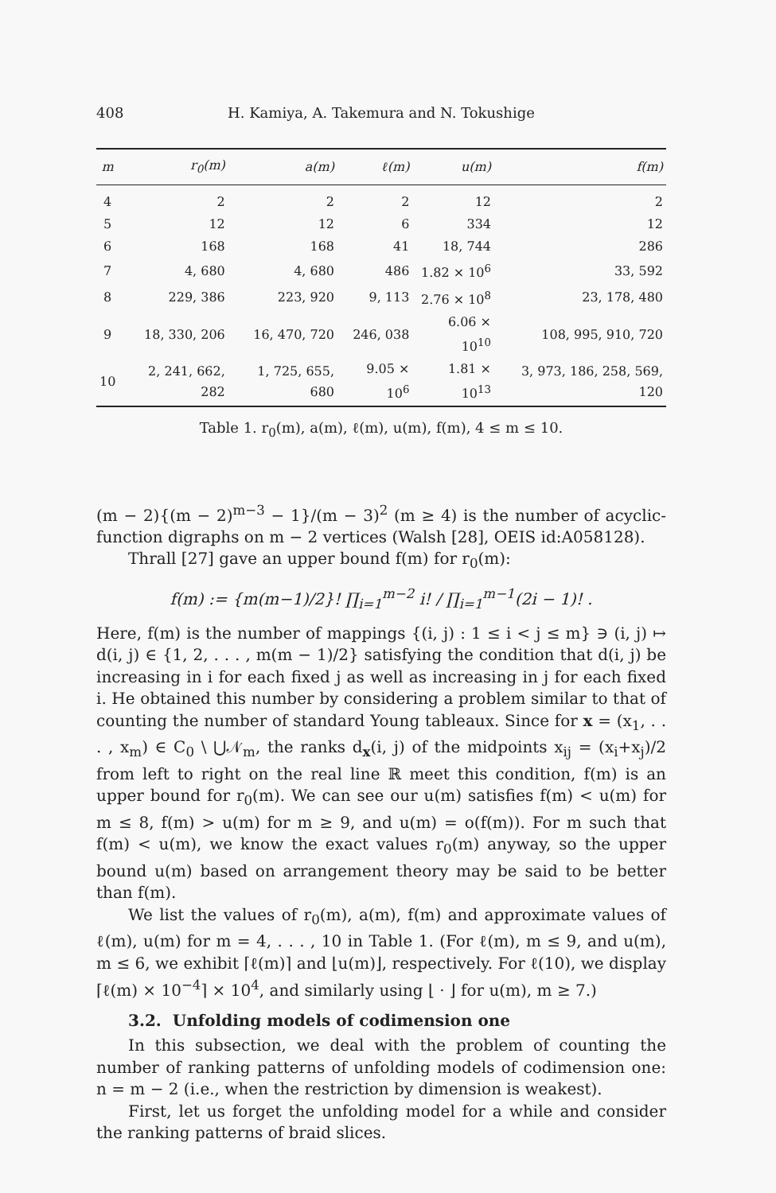408 H. Kamiya, A. Takemura and N. Tokushige
| m | r<sub>0</sub>(m) | a(m) | ℓ(m) | u(m) | f(m) |
| --- | --- | --- | --- | --- | --- |
| 4 | 2 | 2 | 2 | 12 | 2 |
| 5 | 12 | 12 | 6 | 334 | 12 |
| 6 | 168 | 168 | 41 | 18, 744 | 286 |
| 7 | 4, 680 | 4, 680 | 486 | 1.82 × 10<sup>6</sup> | 33, 592 |
| 8 | 229, 386 | 223, 920 | 9, 113 | 2.76 × 10<sup>8</sup> | 23, 178, 480 |
| 9 | 18, 330, 206 | 16, 470, 720 | 246, 038 | 6.06 × 10<sup>10</sup> | 108, 995, 910, 720 |
| 10 | 2, 241, 662, 282 | 1, 725, 655, 680 | 9.05 × 10<sup>6</sup> | 1.81 × 10<sup>13</sup> | 3, 973, 186, 258, 569, 120 |
Table 1. r<sub>0</sub>(m), a(m), ℓ(m), u(m), f(m), 4 ≤ m ≤ 10.
(m − 2){(m − 2)<sup>m−3</sup> − 1}/(m − 3)<sup>2</sup> (m ≥ 4) is the number of acyclic-function digraphs on m − 2 vertices (Walsh [28], OEIS id:A058128).
Thrall [27] gave an upper bound f(m) for r<sub>0</sub>(m):
f(m) := {m(m−1)/2}! ∏<sub>i=1</sub><sup>m−2</sup> i! / ∏<sub>i=1</sub><sup>m−1</sup>(2i − 1)! .
Here, f(m) is the number of mappings {(i, j) : 1 ≤ i < j ≤ m} ∋ (i, j) ↦ d(i, j) ∈ {1, 2, . . . , m(m − 1)/2} satisfying the condition that d(i, j) be increasing in i for each fixed j as well as increasing in j for each fixed i. He obtained this number by considering a problem similar to that of counting the number of standard Young tableaux. Since for x = (x<sub>1</sub>, . . . , x<sub>m</sub>) ∈ C<sub>0</sub> \ ⋃𝒩<sub>m</sub>, the ranks d<sub>x</sub>(i, j) of the midpoints x<sub>ij</sub> = (x<sub>i</sub>+x<sub>j</sub>)/2 from left to right on the real line ℝ meet this condition, f(m) is an upper bound for r<sub>0</sub>(m). We can see our u(m) satisfies f(m) < u(m) for m ≤ 8, f(m) > u(m) for m ≥ 9, and u(m) = o(f(m)). For m such that f(m) < u(m), we know the exact values r<sub>0</sub>(m) anyway, so the upper bound u(m) based on arrangement theory may be said to be better than f(m).
We list the values of r<sub>0</sub>(m), a(m), f(m) and approximate values of ℓ(m), u(m) for m = 4, . . . , 10 in Table 1. (For ℓ(m), m ≤ 9, and u(m), m ≤ 6, we exhibit ⌈ℓ(m)⌉ and ⌊u(m)⌋, respectively. For ℓ(10), we display ⌈ℓ(m) × 10<sup>−4</sup>⌉ × 10<sup>4</sup>, and similarly using ⌊ · ⌋ for u(m), m ≥ 7.)
3.2. Unfolding models of codimension one
In this subsection, we deal with the problem of counting the number of ranking patterns of unfolding models of codimension one: n = m − 2 (i.e., when the restriction by dimension is weakest).
First, let us forget the unfolding model for a while and consider the ranking patterns of braid slices.